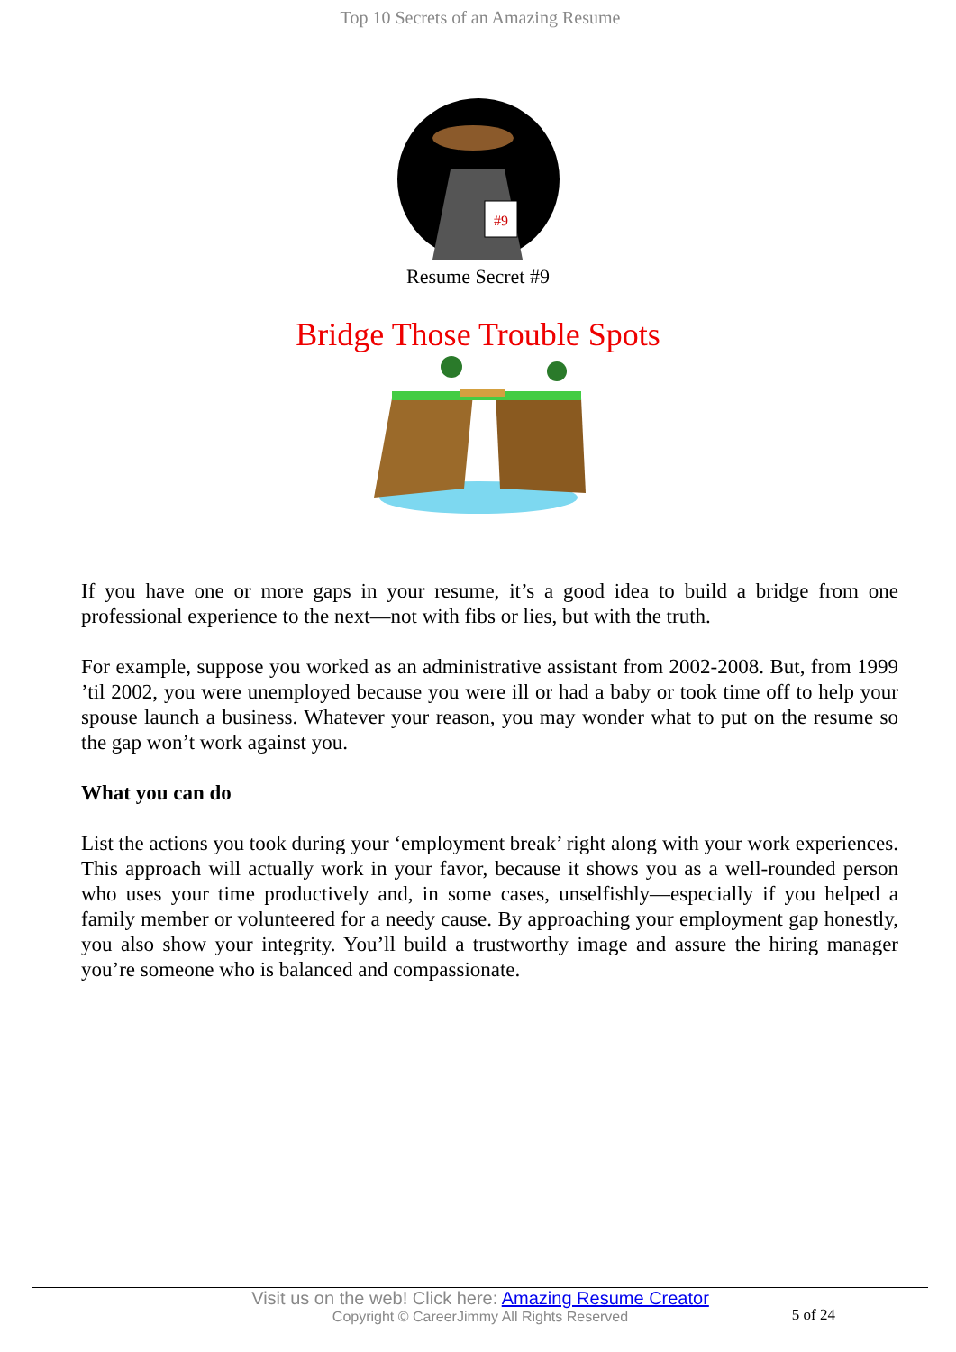Top 10 Secrets of an Amazing Resume
#9
Resume Secret #9
Bridge Those Trouble Spots
If you have one or more gaps in your resume, it’s a good idea to build a bridge from one professional experience to the next—not with fibs or lies, but with the truth.
For example, suppose you worked as an administrative assistant from 2002-2008. But, from 1999 ’til 2002, you were unemployed because you were ill or had a baby or took time off to help your spouse launch a business. Whatever your reason, you may wonder what to put on the resume so the gap won’t work against you.
What you can do
List the actions you took during your ‘employment break’ right along with your work experiences. This approach will actually work in your favor, because it shows you as a well-rounded person who uses your time productively and, in some cases, unselfishly—especially if you helped a family member or volunteered for a needy cause. By approaching your employment gap honestly, you also show your integrity. You’ll build a trustworthy image and assure the hiring manager you’re someone who is balanced and compassionate.
Visit us on the web! Click here: Amazing Resume Creator
Copyright © CareerJimmy All Rights Reserved
5 of 24